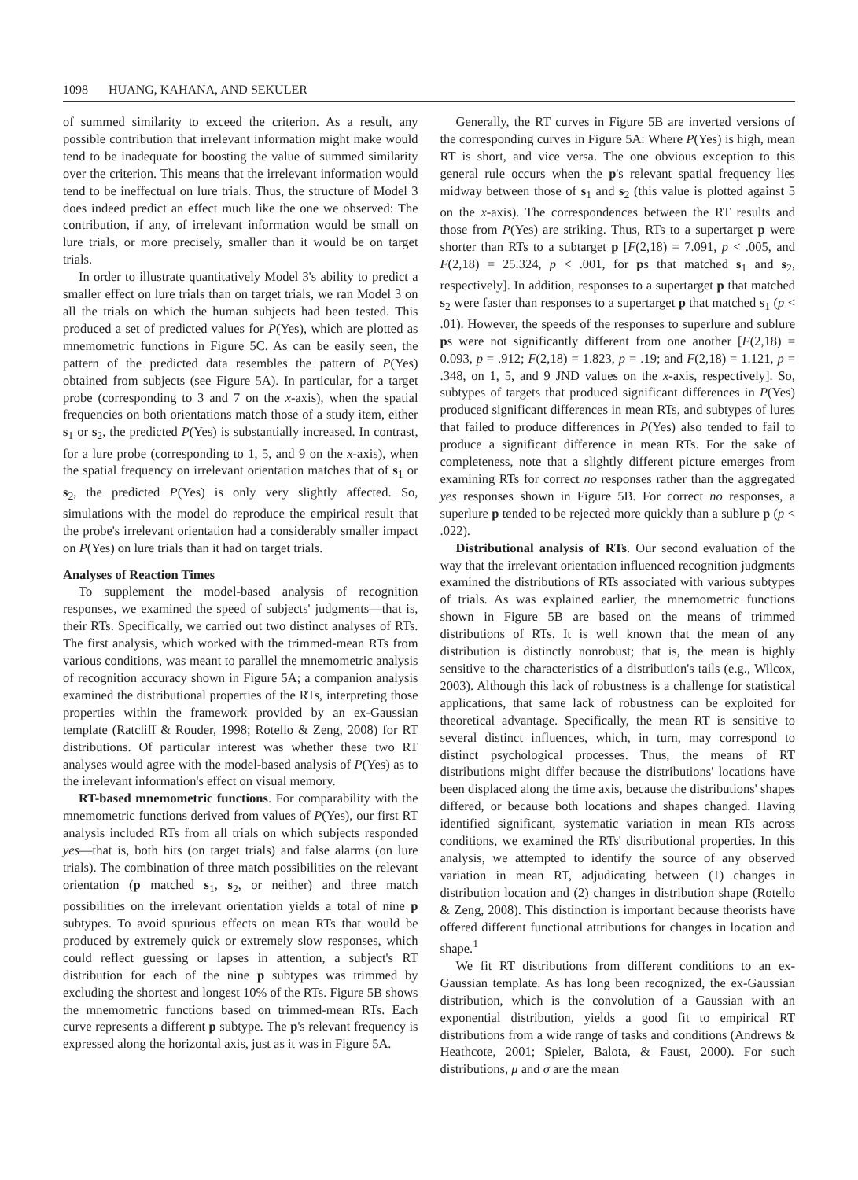1098 HUANG, KAHANA, AND SEKULER
of summed similarity to exceed the criterion. As a result, any possible contribution that irrelevant information might make would tend to be inadequate for boosting the value of summed similarity over the criterion. This means that the irrelevant information would tend to be ineffectual on lure trials. Thus, the structure of Model 3 does indeed predict an effect much like the one we observed: The contribution, if any, of irrelevant information would be small on lure trials, or more precisely, smaller than it would be on target trials.
In order to illustrate quantitatively Model 3's ability to predict a smaller effect on lure trials than on target trials, we ran Model 3 on all the trials on which the human subjects had been tested. This produced a set of predicted values for P(Yes), which are plotted as mnemometric functions in Figure 5C. As can be easily seen, the pattern of the predicted data resembles the pattern of P(Yes) obtained from subjects (see Figure 5A). In particular, for a target probe (corresponding to 3 and 7 on the x-axis), when the spatial frequencies on both orientations match those of a study item, either s<sub>1</sub> or s<sub>2</sub>, the predicted P(Yes) is substantially increased. In contrast, for a lure probe (corresponding to 1, 5, and 9 on the x-axis), when the spatial frequency on irrelevant orientation matches that of s<sub>1</sub> or s<sub>2</sub>, the predicted P(Yes) is only very slightly affected. So, simulations with the model do reproduce the empirical result that the probe's irrelevant orientation had a considerably smaller impact on P(Yes) on lure trials than it had on target trials.
Analyses of Reaction Times
To supplement the model-based analysis of recognition responses, we examined the speed of subjects' judgments—that is, their RTs. Specifically, we carried out two distinct analyses of RTs. The first analysis, which worked with the trimmed-mean RTs from various conditions, was meant to parallel the mnemometric analysis of recognition accuracy shown in Figure 5A; a companion analysis examined the distributional properties of the RTs, interpreting those properties within the framework provided by an ex-Gaussian template (Ratcliff & Rouder, 1998; Rotello & Zeng, 2008) for RT distributions. Of particular interest was whether these two RT analyses would agree with the model-based analysis of P(Yes) as to the irrelevant information's effect on visual memory.
RT-based mnemometric functions. For comparability with the mnemometric functions derived from values of P(Yes), our first RT analysis included RTs from all trials on which subjects responded yes—that is, both hits (on target trials) and false alarms (on lure trials). The combination of three match possibilities on the relevant orientation (p matched s<sub>1</sub>, s<sub>2</sub>, or neither) and three match possibilities on the irrelevant orientation yields a total of nine p subtypes. To avoid spurious effects on mean RTs that would be produced by extremely quick or extremely slow responses, which could reflect guessing or lapses in attention, a subject's RT distribution for each of the nine p subtypes was trimmed by excluding the shortest and longest 10% of the RTs. Figure 5B shows the mnemometric functions based on trimmed-mean RTs. Each curve represents a different p subtype. The p's relevant frequency is expressed along the horizontal axis, just as it was in Figure 5A.
Generally, the RT curves in Figure 5B are inverted versions of the corresponding curves in Figure 5A: Where P(Yes) is high, mean RT is short, and vice versa. The one obvious exception to this general rule occurs when the p's relevant spatial frequency lies midway between those of s<sub>1</sub> and s<sub>2</sub> (this value is plotted against 5 on the x-axis). The correspondences between the RT results and those from P(Yes) are striking. Thus, RTs to a supertarget p were shorter than RTs to a subtarget p [F(2,18) = 7.091, p < .005, and F(2,18) = 25.324, p < .001, for ps that matched s<sub>1</sub> and s<sub>2</sub>, respectively]. In addition, responses to a supertarget p that matched s<sub>2</sub> were faster than responses to a supertarget p that matched s<sub>1</sub> (p < .01). However, the speeds of the responses to superlure and sublure ps were not significantly different from one another [F(2,18) = 0.093, p = .912; F(2,18) = 1.823, p = .19; and F(2,18) = 1.121, p = .348, on 1, 5, and 9 JND values on the x-axis, respectively]. So, subtypes of targets that produced significant differences in P(Yes) produced significant differences in mean RTs, and subtypes of lures that failed to produce differences in P(Yes) also tended to fail to produce a significant difference in mean RTs. For the sake of completeness, note that a slightly different picture emerges from examining RTs for correct no responses rather than the aggregated yes responses shown in Figure 5B. For correct no responses, a superlure p tended to be rejected more quickly than a sublure p (p < .022).
Distributional analysis of RTs. Our second evaluation of the way that the irrelevant orientation influenced recognition judgments examined the distributions of RTs associated with various subtypes of trials. As was explained earlier, the mnemometric functions shown in Figure 5B are based on the means of trimmed distributions of RTs. It is well known that the mean of any distribution is distinctly nonrobust; that is, the mean is highly sensitive to the characteristics of a distribution's tails (e.g., Wilcox, 2003). Although this lack of robustness is a challenge for statistical applications, that same lack of robustness can be exploited for theoretical advantage. Specifically, the mean RT is sensitive to several distinct influences, which, in turn, may correspond to distinct psychological processes. Thus, the means of RT distributions might differ because the distributions' locations have been displaced along the time axis, because the distributions' shapes differed, or because both locations and shapes changed. Having identified significant, systematic variation in mean RTs across conditions, we examined the RTs' distributional properties. In this analysis, we attempted to identify the source of any observed variation in mean RT, adjudicating between (1) changes in distribution location and (2) changes in distribution shape (Rotello & Zeng, 2008). This distinction is important because theorists have offered different functional attributions for changes in location and shape.<sup>1</sup>
We fit RT distributions from different conditions to an ex-Gaussian template. As has long been recognized, the ex-Gaussian distribution, which is the convolution of a Gaussian with an exponential distribution, yields a good fit to empirical RT distributions from a wide range of tasks and conditions (Andrews & Heathcote, 2001; Spieler, Balota, & Faust, 2000). For such distributions, μ and σ are the mean